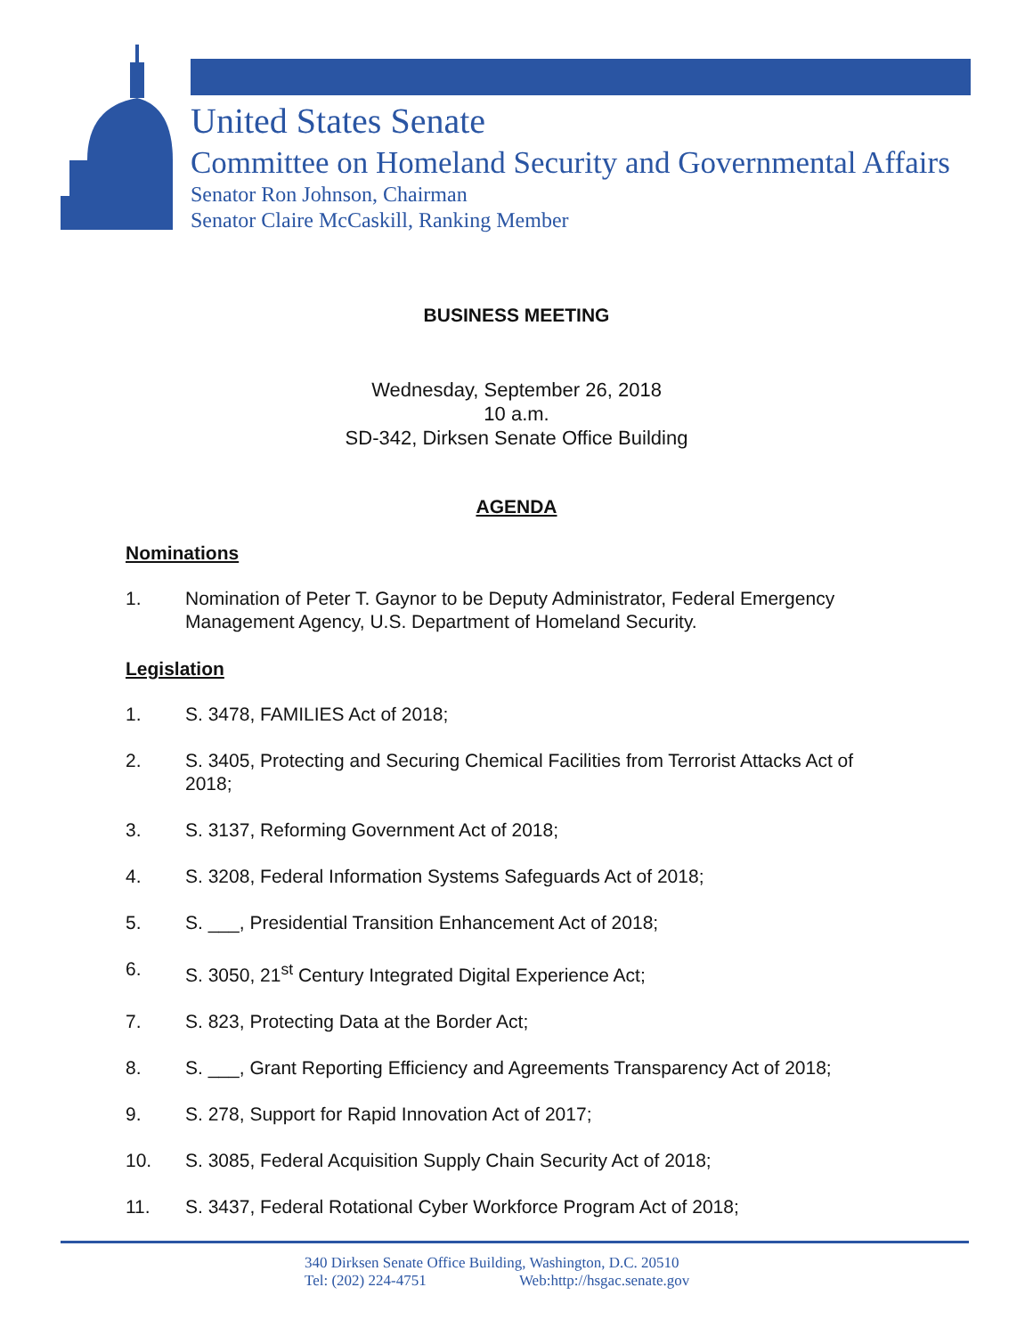United States Senate
Committee on Homeland Security and Governmental Affairs
Senator Ron Johnson, Chairman
Senator Claire McCaskill, Ranking Member
BUSINESS MEETING
Wednesday, September 26, 2018
10 a.m.
SD-342, Dirksen Senate Office Building
AGENDA
Nominations
1. Nomination of Peter T. Gaynor to be Deputy Administrator, Federal Emergency Management Agency, U.S. Department of Homeland Security.
Legislation
1. S. 3478, FAMILIES Act of 2018;
2. S. 3405, Protecting and Securing Chemical Facilities from Terrorist Attacks Act of 2018;
3. S. 3137, Reforming Government Act of 2018;
4. S. 3208, Federal Information Systems Safeguards Act of 2018;
5. S. ___, Presidential Transition Enhancement Act of 2018;
6. S. 3050, 21<sup>st</sup> Century Integrated Digital Experience Act;
7. S. 823, Protecting Data at the Border Act;
8. S. ___, Grant Reporting Efficiency and Agreements Transparency Act of 2018;
9. S. 278, Support for Rapid Innovation Act of 2017;
10. S. 3085, Federal Acquisition Supply Chain Security Act of 2018;
11. S. 3437, Federal Rotational Cyber Workforce Program Act of 2018;
340 Dirksen Senate Office Building, Washington, D.C. 20510
Tel: (202) 224-4751 Web:http://hsgac.senate.gov